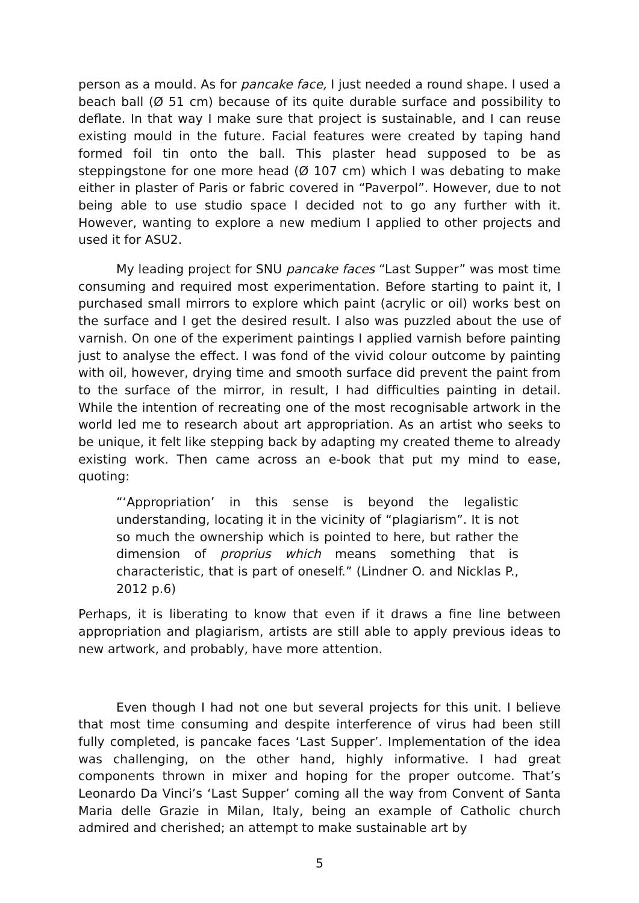person as a mould. As for pancake face, I just needed a round shape. I used a beach ball (Ø 51 cm) because of its quite durable surface and possibility to deflate. In that way I make sure that project is sustainable, and I can reuse existing mould in the future. Facial features were created by taping hand formed foil tin onto the ball. This plaster head supposed to be as steppingstone for one more head (Ø 107 cm) which I was debating to make either in plaster of Paris or fabric covered in “Paverpol”. However, due to not being able to use studio space I decided not to go any further with it. However, wanting to explore a new medium I applied to other projects and used it for ASU2.
My leading project for SNU pancake faces “Last Supper” was most time consuming and required most experimentation. Before starting to paint it, I purchased small mirrors to explore which paint (acrylic or oil) works best on the surface and I get the desired result. I also was puzzled about the use of varnish. On one of the experiment paintings I applied varnish before painting just to analyse the effect. I was fond of the vivid colour outcome by painting with oil, however, drying time and smooth surface did prevent the paint from to the surface of the mirror, in result, I had difficulties painting in detail. While the intention of recreating one of the most recognisable artwork in the world led me to research about art appropriation. As an artist who seeks to be unique, it felt like stepping back by adapting my created theme to already existing work. Then came across an e-book that put my mind to ease, quoting:
“‘Appropriation’ in this sense is beyond the legalistic understanding, locating it in the vicinity of “plagiarism”. It is not so much the ownership which is pointed to here, but rather the dimension of proprius which means something that is characteristic, that is part of oneself.” (Lindner O. and Nicklas P., 2012 p.6)
Perhaps, it is liberating to know that even if it draws a fine line between appropriation and plagiarism, artists are still able to apply previous ideas to new artwork, and probably, have more attention.
Even though I had not one but several projects for this unit. I believe that most time consuming and despite interference of virus had been still fully completed, is pancake faces ‘Last Supper’. Implementation of the idea was challenging, on the other hand, highly informative. I had great components thrown in mixer and hoping for the proper outcome. That’s Leonardo Da Vinci’s ‘Last Supper’ coming all the way from Convent of Santa Maria delle Grazie in Milan, Italy, being an example of Catholic church admired and cherished; an attempt to make sustainable art by
5